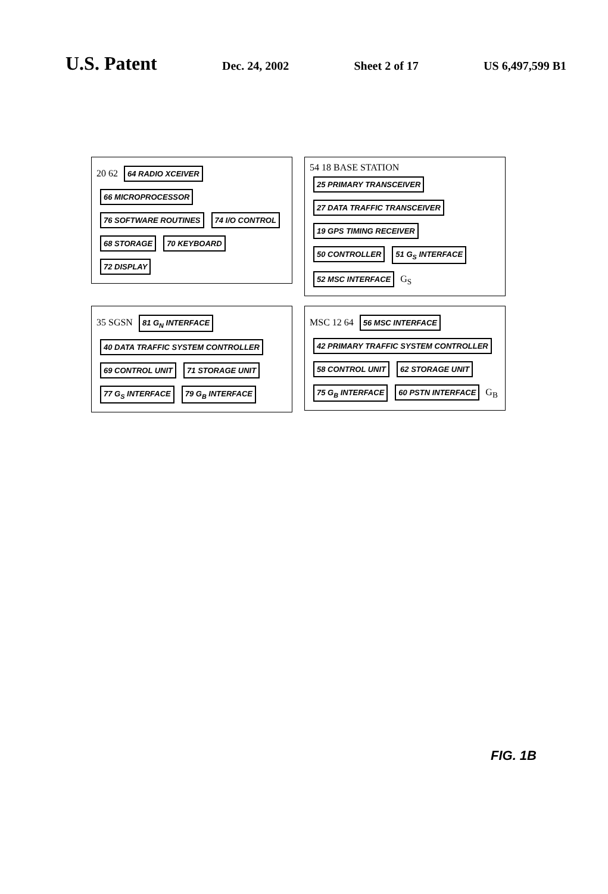U.S. Patent Dec. 24, 2002 Sheet 2 of 17 US 6,497,599 B1
20 62 64 RADIO XCEIVER 66 MICROPROCESSOR 76 SOFTWARE ROUTINES 74 I/O CONTROL 68 STORAGE 70 KEYBOARD 72 DISPLAY
54 18 BASE STATION 25 PRIMARY TRANSCEIVER 27 DATA TRAFFIC TRANSCEIVER 19 GPS TIMING RECEIVER 50 CONTROLLER 51 G<sub>S</sub> INTERFACE 52 MSC INTERFACE G<sub>S</sub>
35 SGSN 81 G<sub>N</sub> INTERFACE 40 DATA TRAFFIC SYSTEM CONTROLLER 69 CONTROL UNIT 71 STORAGE UNIT 77 G<sub>S</sub> INTERFACE 79 G<sub>B</sub> INTERFACE
MSC 12 64 56 MSC INTERFACE 42 PRIMARY TRAFFIC SYSTEM CONTROLLER 58 CONTROL UNIT 62 STORAGE UNIT 75 G<sub>B</sub> INTERFACE 60 PSTN INTERFACE G<sub>B</sub>
FIG. 1B